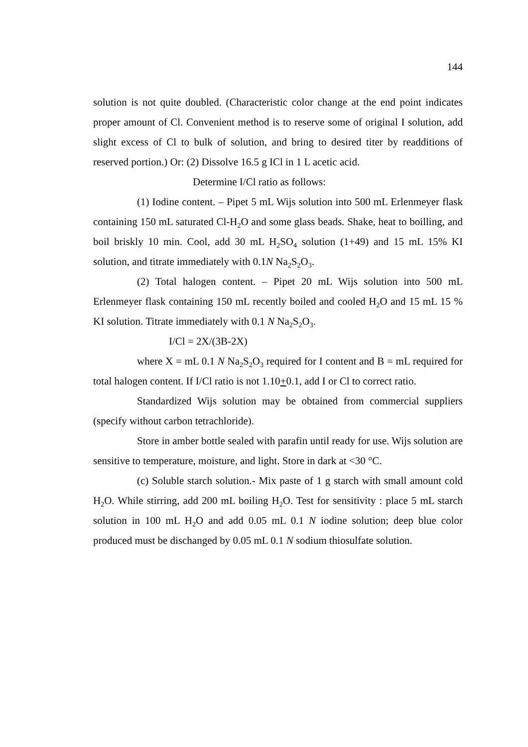144
solution is not quite doubled. (Characteristic color change at the end point indicates proper amount of Cl. Convenient method is to reserve some of original I solution, add slight excess of Cl to bulk of solution, and bring to desired titer by readditions of reserved portion.) Or: (2) Dissolve 16.5 g ICl in 1 L acetic acid.
Determine I/Cl ratio as follows:
(1) Iodine content. – Pipet 5 mL Wijs solution into 500 mL Erlenmeyer flask containing 150 mL saturated Cl-H<sub>2</sub>O and some glass beads. Shake, heat to boilling, and boil briskly 10 min. Cool, add 30 mL H<sub>2</sub>SO<sub>4</sub> solution (1+49) and 15 mL 15% KI solution, and titrate immediately with 0.1N Na<sub>2</sub>S<sub>2</sub>O<sub>3</sub>.
(2) Total halogen content. – Pipet 20 mL Wijs solution into 500 mL Erlenmeyer flask containing 150 mL recently boiled and cooled H<sub>2</sub>O and 15 mL 15 % KI solution. Titrate immediately with 0.1 N Na<sub>2</sub>S<sub>2</sub>O<sub>3</sub>.
I/Cl = 2X/(3B-2X)
where X = mL 0.1 N Na<sub>2</sub>S<sub>2</sub>O<sub>3</sub> required for I content and B = mL required for total halogen content. If I/Cl ratio is not 1.10+0.1, add I or Cl to correct ratio.
Standardized Wijs solution may be obtained from commercial suppliers (specify without carbon tetrachloride).
Store in amber bottle sealed with parafin until ready for use. Wijs solution are sensitive to temperature, moisture, and light. Store in dark at <30 °C.
(c) Soluble starch solution.- Mix paste of 1 g starch with small amount cold H<sub>2</sub>O. While stirring, add 200 mL boiling H<sub>2</sub>O. Test for sensitivity : place 5 mL starch solution in 100 mL H<sub>2</sub>O and add 0.05 mL 0.1 N iodine solution; deep blue color produced must be dischanged by 0.05 mL 0.1 N sodium thiosulfate solution.